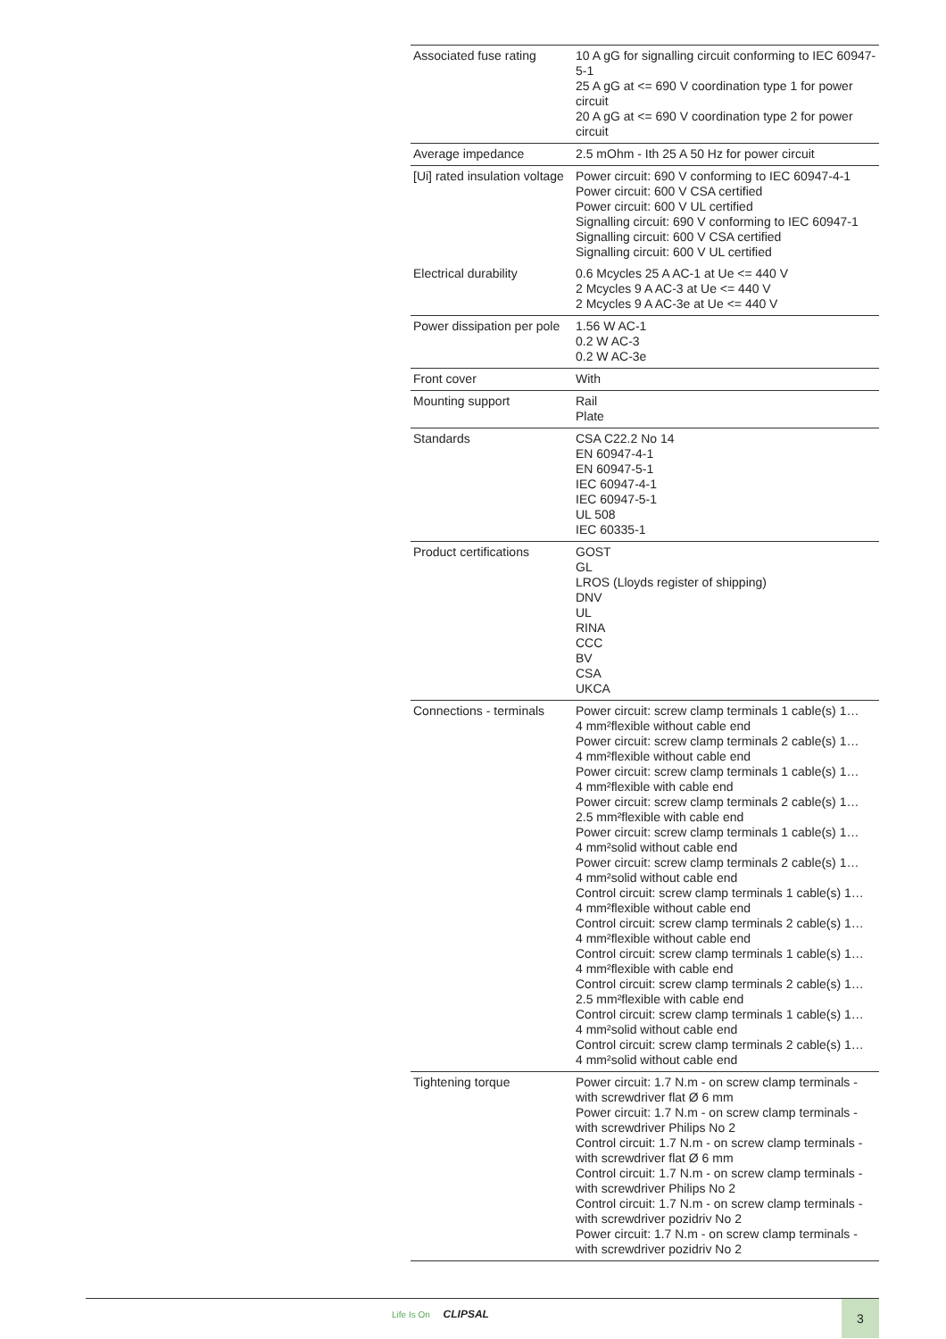| Associated fuse rating | 10 A gG for signalling circuit conforming to IEC 60947-5-1 25 A gG at <= 690 V coordination type 1 for power circuit 20 A gG at <= 690 V coordination type 2 for power circuit |
| Average impedance | 2.5 mOhm - Ith 25 A 50 Hz for power circuit |
| [Ui] rated insulation voltage | Power circuit: 690 V conforming to IEC 60947-4-1 Power circuit: 600 V CSA certified Power circuit: 600 V UL certified Signalling circuit: 690 V conforming to IEC 60947-1 Signalling circuit: 600 V CSA certified Signalling circuit: 600 V UL certified |
| Electrical durability | 0.6 Mcycles 25 A AC-1 at Ue <= 440 V 2 Mcycles 9 A AC-3 at Ue <= 440 V 2 Mcycles 9 A AC-3e at Ue <= 440 V |
| Power dissipation per pole | 1.56 W AC-1 0.2 W AC-3 0.2 W AC-3e |
| Front cover | With |
| Mounting support | Rail Plate |
| Standards | CSA C22.2 No 14 EN 60947-4-1 EN 60947-5-1 IEC 60947-4-1 IEC 60947-5-1 UL 508 IEC 60335-1 |
| Product certifications | GOST GL LROS (Lloyds register of shipping) DNV UL RINA CCC BV CSA UKCA |
| Connections - terminals | Power circuit: screw clamp terminals 1 cable(s) 1… 4 mm²flexible without cable end Power circuit: screw clamp terminals 2 cable(s) 1… 4 mm²flexible without cable end Power circuit: screw clamp terminals 1 cable(s) 1… 4 mm²flexible with cable end Power circuit: screw clamp terminals 2 cable(s) 1… 2.5 mm²flexible with cable end Power circuit: screw clamp terminals 1 cable(s) 1… 4 mm²solid without cable end Power circuit: screw clamp terminals 2 cable(s) 1… 4 mm²solid without cable end Control circuit: screw clamp terminals 1 cable(s) 1… 4 mm²flexible without cable end Control circuit: screw clamp terminals 2 cable(s) 1… 4 mm²flexible without cable end Control circuit: screw clamp terminals 1 cable(s) 1… 4 mm²flexible with cable end Control circuit: screw clamp terminals 2 cable(s) 1… 2.5 mm²flexible with cable end Control circuit: screw clamp terminals 1 cable(s) 1… 4 mm²solid without cable end Control circuit: screw clamp terminals 2 cable(s) 1… 4 mm²solid without cable end |
| Tightening torque | Power circuit: 1.7 N.m - on screw clamp terminals - with screwdriver flat Ø 6 mm Power circuit: 1.7 N.m - on screw clamp terminals - with screwdriver Philips No 2 Control circuit: 1.7 N.m - on screw clamp terminals - with screwdriver flat Ø 6 mm Control circuit: 1.7 N.m - on screw clamp terminals - with screwdriver Philips No 2 Control circuit: 1.7 N.m - on screw clamp terminals - with screwdriver pozidriv No 2 Power circuit: 1.7 N.m - on screw clamp terminals - with screwdriver pozidriv No 2 |
Life Is On CLIPSAL 3